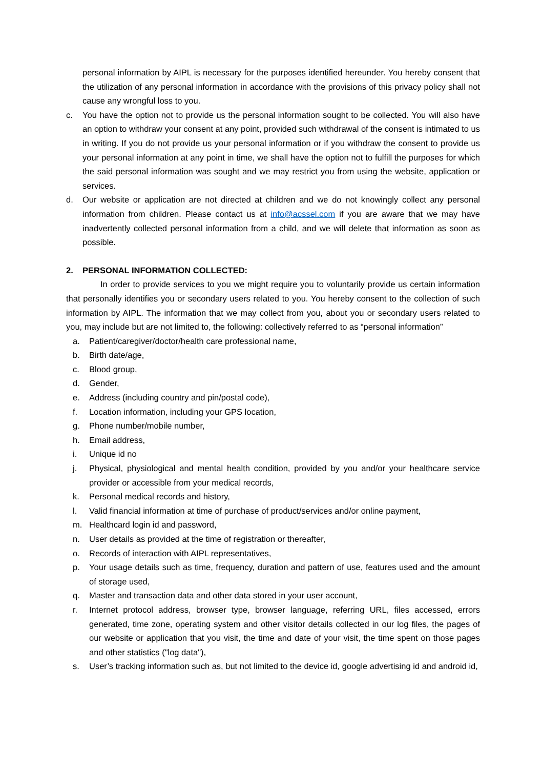personal information by AIPL is necessary for the purposes identified hereunder. You hereby consent that the utilization of any personal information in accordance with the provisions of this privacy policy shall not cause any wrongful loss to you.
c. You have the option not to provide us the personal information sought to be collected. You will also have an option to withdraw your consent at any point, provided such withdrawal of the consent is intimated to us in writing. If you do not provide us your personal information or if you withdraw the consent to provide us your personal information at any point in time, we shall have the option not to fulfill the purposes for which the said personal information was sought and we may restrict you from using the website, application or services.
d. Our website or application are not directed at children and we do not knowingly collect any personal information from children. Please contact us at info@acssel.com if you are aware that we may have inadvertently collected personal information from a child, and we will delete that information as soon as possible.
2. PERSONAL INFORMATION COLLECTED:
In order to provide services to you we might require you to voluntarily provide us certain information that personally identifies you or secondary users related to you. You hereby consent to the collection of such information by AIPL. The information that we may collect from you, about you or secondary users related to you, may include but are not limited to, the following: collectively referred to as “personal information”
a. Patient/caregiver/doctor/health care professional name,
b. Birth date/age,
c. Blood group,
d. Gender,
e. Address (including country and pin/postal code),
f. Location information, including your GPS location,
g. Phone number/mobile number,
h. Email address,
i. Unique id no
j. Physical, physiological and mental health condition, provided by you and/or your healthcare service provider or accessible from your medical records,
k. Personal medical records and history,
l. Valid financial information at time of purchase of product/services and/or online payment,
m. Healthcard login id and password,
n. User details as provided at the time of registration or thereafter,
o. Records of interaction with AIPL representatives,
p. Your usage details such as time, frequency, duration and pattern of use, features used and the amount of storage used,
q. Master and transaction data and other data stored in your user account,
r. Internet protocol address, browser type, browser language, referring URL, files accessed, errors generated, time zone, operating system and other visitor details collected in our log files, the pages of our website or application that you visit, the time and date of your visit, the time spent on those pages and other statistics ("log data"),
s. User’s tracking information such as, but not limited to the device id, google advertising id and android id,